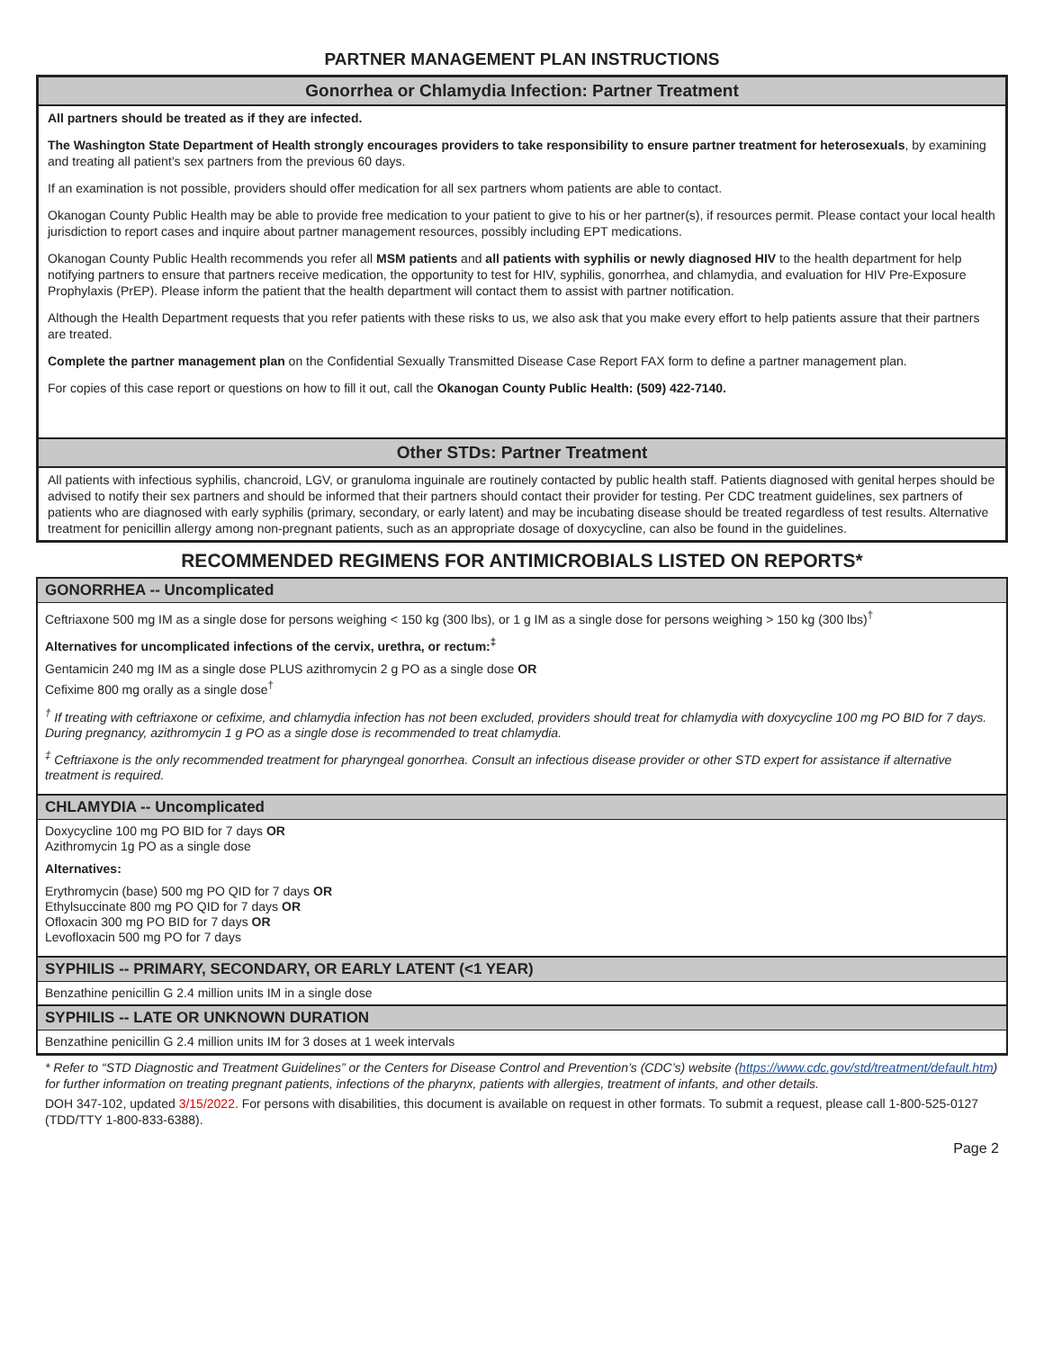PARTNER MANAGEMENT PLAN INSTRUCTIONS
Gonorrhea or Chlamydia Infection: Partner Treatment
All partners should be treated as if they are infected.
The Washington State Department of Health strongly encourages providers to take responsibility to ensure partner treatment for heterosexuals, by examining and treating all patient’s sex partners from the previous 60 days.
If an examination is not possible, providers should offer medication for all sex partners whom patients are able to contact.
Okanogan County Public Health may be able to provide free medication to your patient to give to his or her partner(s), if resources permit. Please contact your local health jurisdiction to report cases and inquire about partner management resources, possibly including EPT medications.
Okanogan County Public Health recommends you refer all MSM patients and all patients with syphilis or newly diagnosed HIV to the health department for help notifying partners to ensure that partners receive medication, the opportunity to test for HIV, syphilis, gonorrhea, and chlamydia, and evaluation for HIV Pre-Exposure Prophylaxis (PrEP). Please inform the patient that the health department will contact them to assist with partner notification.
Although the Health Department requests that you refer patients with these risks to us, we also ask that you make every effort to help patients assure that their partners are treated.
Complete the partner management plan on the Confidential Sexually Transmitted Disease Case Report FAX form to define a partner management plan.
For copies of this case report or questions on how to fill it out, call the Okanogan County Public Health: (509) 422-7140.
Other STDs: Partner Treatment
All patients with infectious syphilis, chancroid, LGV, or granuloma inguinale are routinely contacted by public health staff. Patients diagnosed with genital herpes should be advised to notify their sex partners and should be informed that their partners should contact their provider for testing. Per CDC treatment guidelines, sex partners of patients who are diagnosed with early syphilis (primary, secondary, or early latent) and may be incubating disease should be treated regardless of test results. Alternative treatment for penicillin allergy among non-pregnant patients, such as an appropriate dosage of doxycycline, can also be found in the guidelines.
RECOMMENDED REGIMENS FOR ANTIMICROBIALS LISTED ON REPORTS*
GONORRHEA -- Uncomplicated
Ceftriaxone 500 mg IM as a single dose for persons weighing < 150 kg (300 lbs), or 1 g IM as a single dose for persons weighing > 150 kg (300 lbs)<sup>†</sup>
Alternatives for uncomplicated infections of the cervix, urethra, or rectum:<sup>‡</sup>
Gentamicin 240 mg IM as a single dose PLUS azithromycin 2 g PO as a single dose OR
Cefixime 800 mg orally as a single dose<sup>†</sup>
<sup>†</sup> If treating with ceftriaxone or cefixime, and chlamydia infection has not been excluded, providers should treat for chlamydia with doxycycline 100 mg PO BID for 7 days. During pregnancy, azithromycin 1 g PO as a single dose is recommended to treat chlamydia.
<sup>‡</sup> Ceftriaxone is the only recommended treatment for pharyngeal gonorrhea. Consult an infectious disease provider or other STD expert for assistance if alternative treatment is required.
CHLAMYDIA -- Uncomplicated
Doxycycline 100 mg PO BID for 7 days OR
Azithromycin 1g PO as a single dose
Alternatives:
Erythromycin (base) 500 mg PO QID for 7 days OR
Ethylsuccinate 800 mg PO QID for 7 days OR
Ofloxacin 300 mg PO BID for 7 days OR
Levofloxacin 500 mg PO for 7 days
SYPHILIS -- PRIMARY, SECONDARY, OR EARLY LATENT (<1 YEAR)
Benzathine penicillin G 2.4 million units IM in a single dose
SYPHILIS -- LATE OR UNKNOWN DURATION
Benzathine penicillin G 2.4 million units IM for 3 doses at 1 week intervals
* Refer to “STD Diagnostic and Treatment Guidelines” or the Centers for Disease Control and Prevention’s (CDC’s) website (https://www.cdc.gov/std/treatment/default.htm) for further information on treating pregnant patients, infections of the pharynx, patients with allergies, treatment of infants, and other details.
DOH 347-102, updated 3/15/2022. For persons with disabilities, this document is available on request in other formats. To submit a request, please call 1-800-525-0127 (TDD/TTY 1-800-833-6388).
Page 2